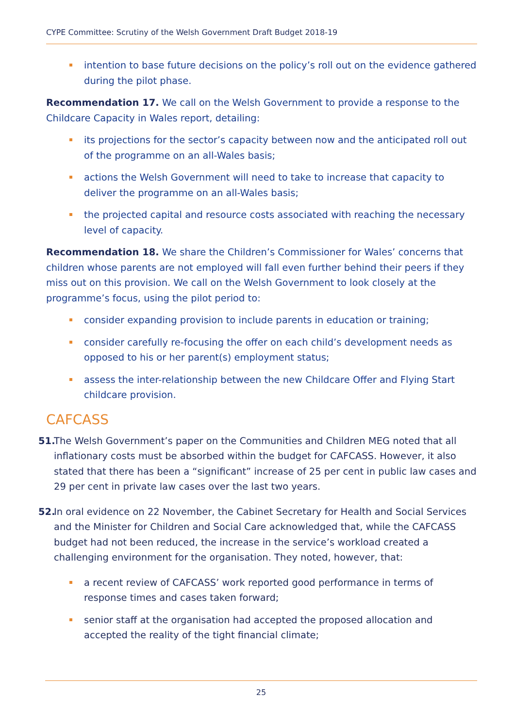CYPE Committee: Scrutiny of the Welsh Government Draft Budget 2018-19
intention to base future decisions on the policy’s roll out on the evidence gathered during the pilot phase.
Recommendation 17. We call on the Welsh Government to provide a response to the Childcare Capacity in Wales report, detailing:
its projections for the sector’s capacity between now and the anticipated roll out of the programme on an all-Wales basis;
actions the Welsh Government will need to take to increase that capacity to deliver the programme on an all-Wales basis;
the projected capital and resource costs associated with reaching the necessary level of capacity.
Recommendation 18. We share the Children’s Commissioner for Wales’ concerns that children whose parents are not employed will fall even further behind their peers if they miss out on this provision. We call on the Welsh Government to look closely at the programme’s focus, using the pilot period to:
consider expanding provision to include parents in education or training;
consider carefully re-focusing the offer on each child’s development needs as opposed to his or her parent(s) employment status;
assess the inter-relationship between the new Childcare Offer and Flying Start childcare provision.
CAFCASS
51. The Welsh Government’s paper on the Communities and Children MEG noted that all inflationary costs must be absorbed within the budget for CAFCASS. However, it also stated that there has been a “significant” increase of 25 per cent in public law cases and 29 per cent in private law cases over the last two years.
52. In oral evidence on 22 November, the Cabinet Secretary for Health and Social Services and the Minister for Children and Social Care acknowledged that, while the CAFCASS budget had not been reduced, the increase in the service’s workload created a challenging environment for the organisation. They noted, however, that:
a recent review of CAFCASS’ work reported good performance in terms of response times and cases taken forward;
senior staff at the organisation had accepted the proposed allocation and accepted the reality of the tight financial climate;
25